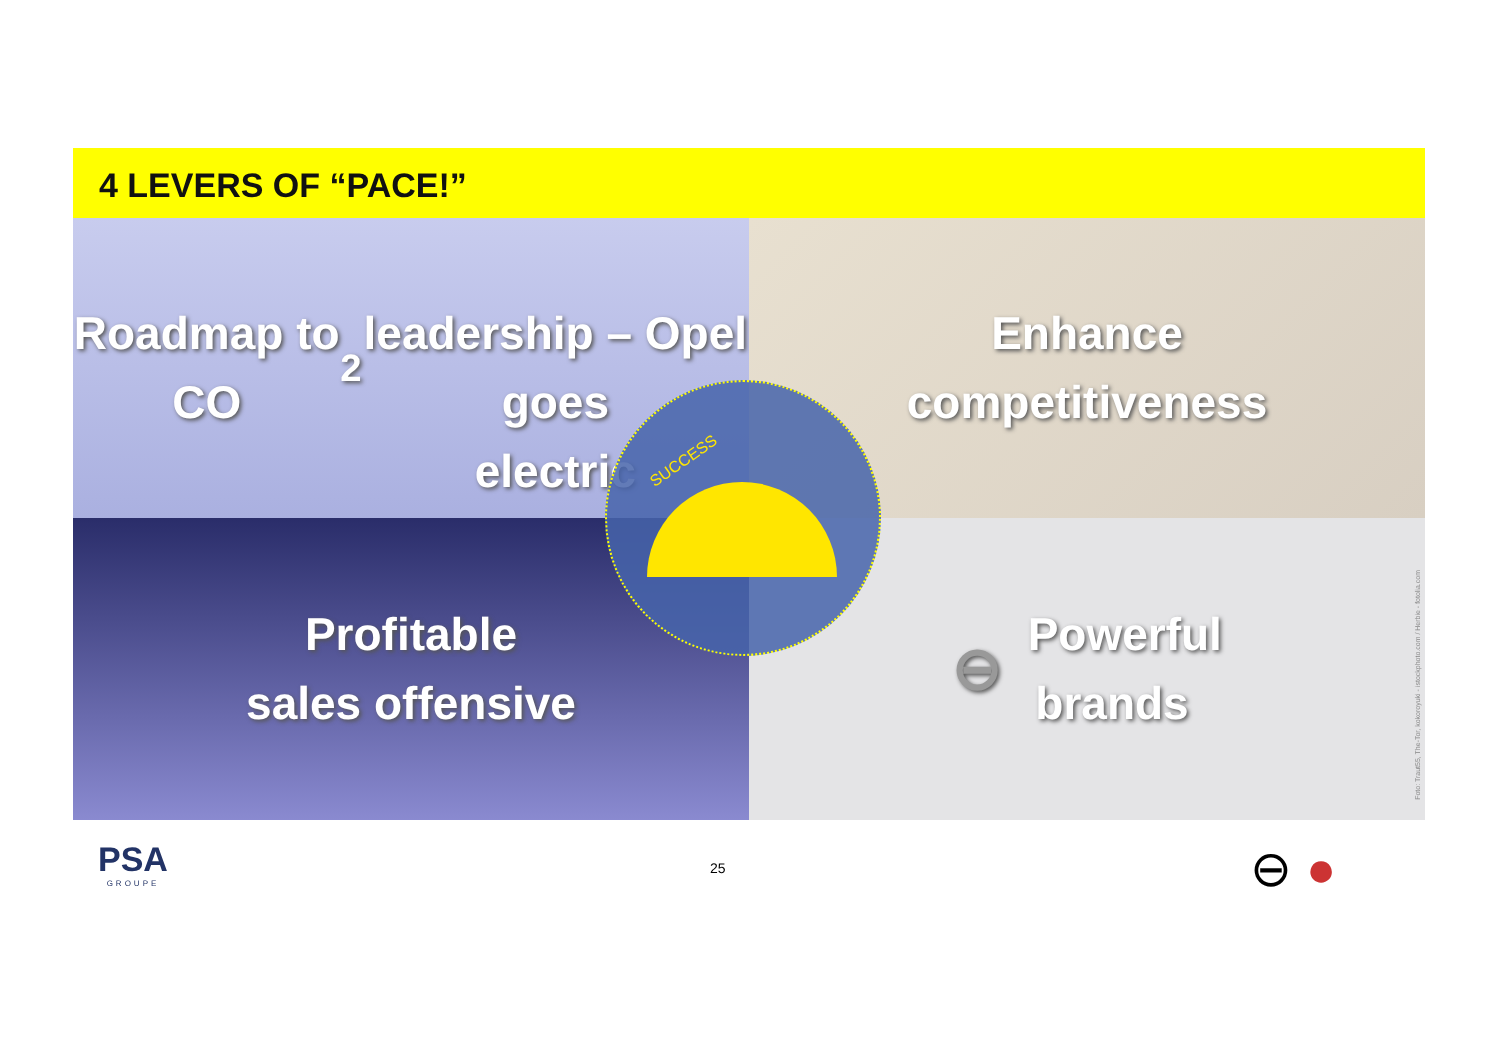4 LEVERS OF “PACE!”
Roadmap to CO<sub>2</sub>
leadership – Opel goes
electric
Enhance
competitiveness
Profitable
sales offensive
⊖ Powerful
brands
Foto: Traut55, The-Tor, kokoroyuki - istockphoto.com / Herbie - fotolia.com
SUCCESS
PSA
GROUPE
25 ⊖ ●